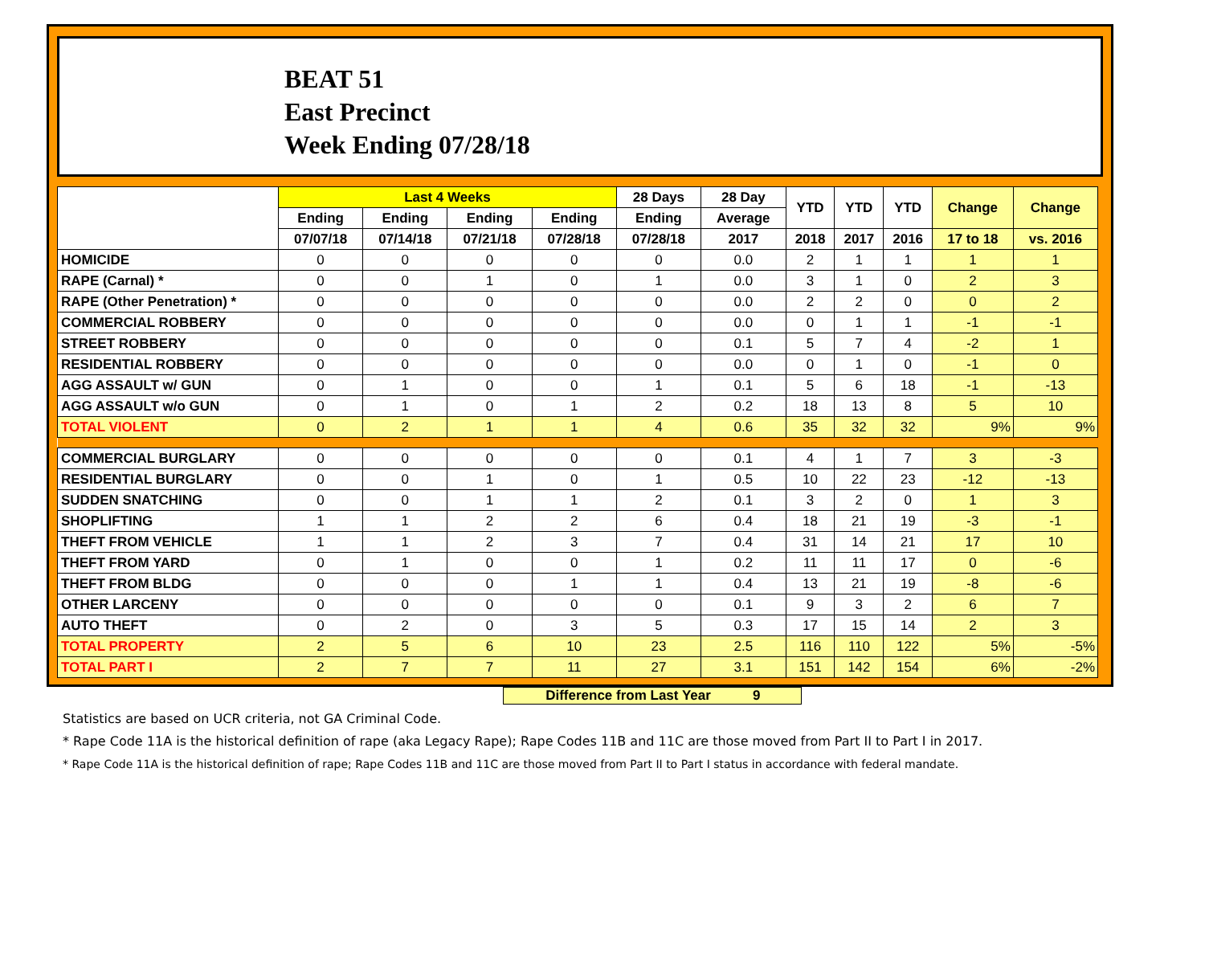BEAT 51
East Precinct
Week Ending 07/28/18
| | Last 4 Weeks | | | | 28 Days | 28 Day | YTD | YTD | YTD | Change | Change |
| --- | --- | --- | --- | --- | --- | --- | --- | --- | --- | --- | --- |
| | Ending | Ending | Ending | Ending | Ending | Average | | | | | |
| | 07/07/18 | 07/14/18 | 07/21/18 | 07/28/18 | 07/28/18 | 2017 | 2018 | 2017 | 2016 | 17 to 18 | vs. 2016 |
| HOMICIDE | 0 | 0 | 0 | 0 | 0 | 0.0 | 2 | 1 | 1 | 1 | 1 |
| RAPE (Carnal) * | 0 | 0 | 1 | 0 | 1 | 0.0 | 3 | 1 | 0 | 2 | 3 |
| RAPE (Other Penetration) * | 0 | 0 | 0 | 0 | 0 | 0.0 | 2 | 2 | 0 | 0 | 2 |
| COMMERCIAL ROBBERY | 0 | 0 | 0 | 0 | 0 | 0.0 | 0 | 1 | 1 | -1 | -1 |
| STREET ROBBERY | 0 | 0 | 0 | 0 | 0 | 0.1 | 5 | 7 | 4 | -2 | 1 |
| RESIDENTIAL ROBBERY | 0 | 0 | 0 | 0 | 0 | 0.0 | 0 | 1 | 0 | -1 | 0 |
| AGG ASSAULT w/ GUN | 0 | 1 | 0 | 0 | 1 | 0.1 | 5 | 6 | 18 | -1 | -13 |
| AGG ASSAULT w/o GUN | 0 | 1 | 0 | 1 | 2 | 0.2 | 18 | 13 | 8 | 5 | 10 |
| TOTAL VIOLENT | 0 | 2 | 1 | 1 | 4 | 0.6 | 35 | 32 | 32 | 9% | 9% |
| COMMERCIAL BURGLARY | 0 | 0 | 0 | 0 | 0 | 0.1 | 4 | 1 | 7 | 3 | -3 |
| RESIDENTIAL BURGLARY | 0 | 0 | 1 | 0 | 1 | 0.5 | 10 | 22 | 23 | -12 | -13 |
| SUDDEN SNATCHING | 0 | 0 | 1 | 1 | 2 | 0.1 | 3 | 2 | 0 | 1 | 3 |
| SHOPLIFTING | 1 | 1 | 2 | 2 | 6 | 0.4 | 18 | 21 | 19 | -3 | -1 |
| THEFT FROM VEHICLE | 1 | 1 | 2 | 3 | 7 | 0.4 | 31 | 14 | 21 | 17 | 10 |
| THEFT FROM YARD | 0 | 1 | 0 | 0 | 1 | 0.2 | 11 | 11 | 17 | 0 | -6 |
| THEFT FROM BLDG | 0 | 0 | 0 | 1 | 1 | 0.4 | 13 | 21 | 19 | -8 | -6 |
| OTHER LARCENY | 0 | 0 | 0 | 0 | 0 | 0.1 | 9 | 3 | 2 | 6 | 7 |
| AUTO THEFT | 0 | 2 | 0 | 3 | 5 | 0.3 | 17 | 15 | 14 | 2 | 3 |
| TOTAL PROPERTY | 2 | 5 | 6 | 10 | 23 | 2.5 | 116 | 110 | 122 | 5% | -5% |
| TOTAL PART I | 2 | 7 | 7 | 11 | 27 | 3.1 | 151 | 142 | 154 | 6% | -2% |
Difference from Last Year 9
Statistics are based on UCR criteria, not GA Criminal Code.
* Rape Code 11A is the historical definition of rape (aka Legacy Rape); Rape Codes 11B and 11C are those moved from Part II to Part I in 2017.
* Rape Code 11A is the historical definition of rape; Rape Codes 11B and 11C are those moved from Part II to Part I status in accordance with federal mandate.